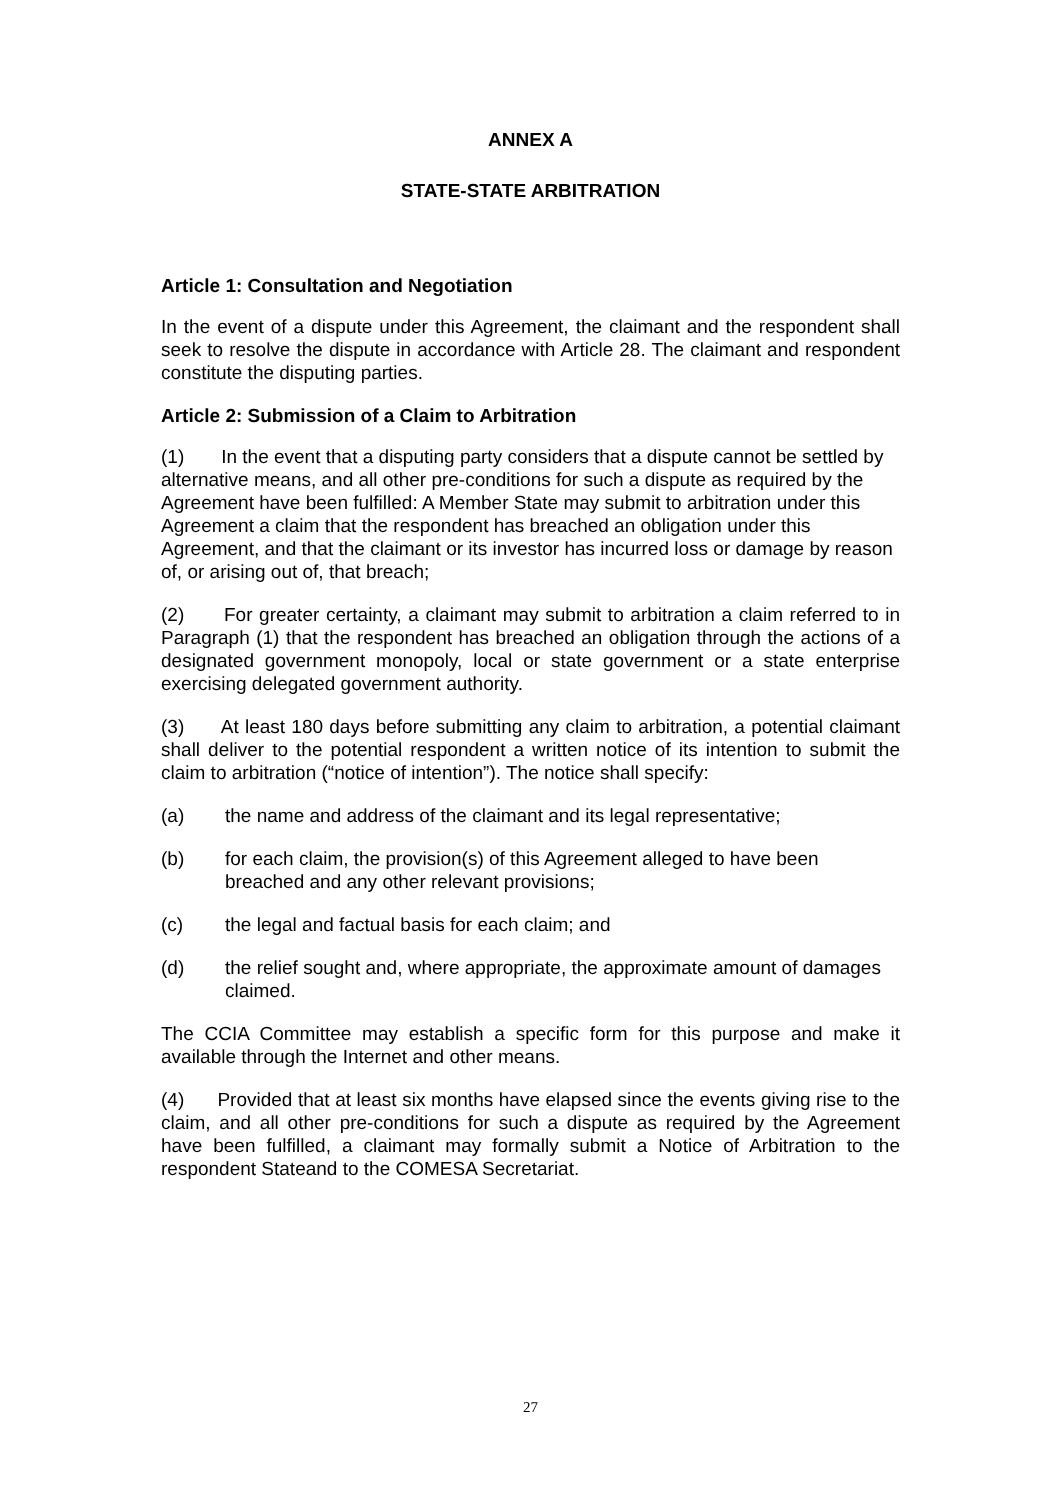ANNEX A
STATE-STATE ARBITRATION
Article 1: Consultation and Negotiation
In the event of a dispute under this Agreement, the claimant and the respondent shall seek to resolve the dispute in accordance with Article 28. The claimant and respondent constitute the disputing parties.
Article 2: Submission of a Claim to Arbitration
(1) In the event that a disputing party considers that a dispute cannot be settled by alternative means, and all other pre-conditions for such a dispute as required by the Agreement have been fulfilled: A Member State may submit to arbitration under this Agreement a claim that the respondent has breached an obligation under this Agreement, and that the claimant or its investor has incurred loss or damage by reason of, or arising out of, that breach;
(2) For greater certainty, a claimant may submit to arbitration a claim referred to in Paragraph (1) that the respondent has breached an obligation through the actions of a designated government monopoly, local or state government or a state enterprise exercising delegated government authority.
(3) At least 180 days before submitting any claim to arbitration, a potential claimant shall deliver to the potential respondent a written notice of its intention to submit the claim to arbitration (“notice of intention”). The notice shall specify:
(a) the name and address of the claimant and its legal representative;
(b) for each claim, the provision(s) of this Agreement alleged to have been breached and any other relevant provisions;
(c) the legal and factual basis for each claim; and
(d) the relief sought and, where appropriate, the approximate amount of damages claimed.
The CCIA Committee may establish a specific form for this purpose and make it available through the Internet and other means.
(4) Provided that at least six months have elapsed since the events giving rise to the claim, and all other pre-conditions for such a dispute as required by the Agreement have been fulfilled, a claimant may formally submit a Notice of Arbitration to the respondent Stateand to the COMESA Secretariat.
27